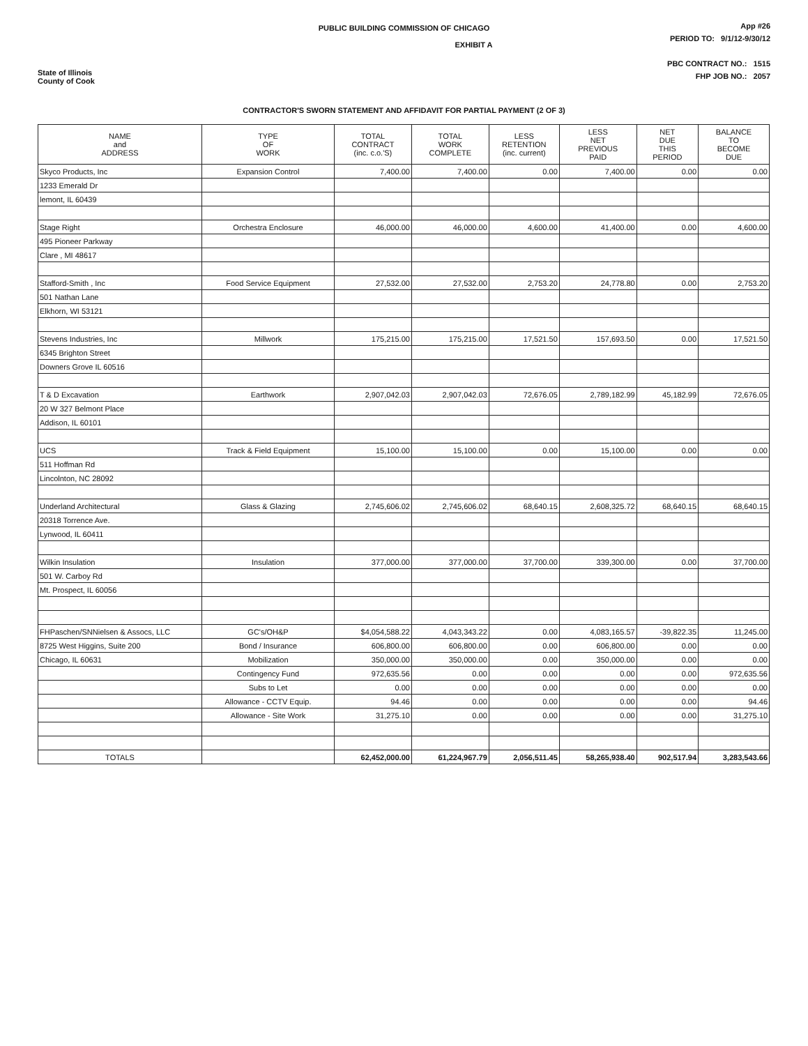State of Illinois
County of Cook
PUBLIC BUILDING COMMISSION OF CHICAGO
EXHIBIT A
App #26
PERIOD TO: 9/1/12-9/30/12
PBC CONTRACT NO.: 1515
FHP JOB NO.: 2057
CONTRACTOR'S SWORN STATEMENT AND AFFIDAVIT FOR PARTIAL PAYMENT (2 OF 3)
| NAME and ADDRESS | TYPE OF WORK | TOTAL CONTRACT (inc. c.o.'S) | TOTAL WORK COMPLETE | LESS RETENTION (inc. current) | LESS NET PREVIOUS PAID | NET DUE THIS PERIOD | BALANCE TO BECOME DUE |
| --- | --- | --- | --- | --- | --- | --- | --- |
| Skyco Products, Inc | Expansion Control | 7,400.00 | 7,400.00 | 0.00 | 7,400.00 | 0.00 | 0.00 |
| 1233 Emerald Dr | | | | | | | |
| lemont, IL 60439 | | | | | | | |
| Stage Right | Orchestra Enclosure | 46,000.00 | 46,000.00 | 4,600.00 | 41,400.00 | 0.00 | 4,600.00 |
| 495 Pioneer Parkway | | | | | | | |
| Clare , MI 48617 | | | | | | | |
| Stafford-Smith , Inc | Food Service Equipment | 27,532.00 | 27,532.00 | 2,753.20 | 24,778.80 | 0.00 | 2,753.20 |
| 501 Nathan Lane | | | | | | | |
| Elkhorn, WI 53121 | | | | | | | |
| Stevens Industries, Inc | Millwork | 175,215.00 | 175,215.00 | 17,521.50 | 157,693.50 | 0.00 | 17,521.50 |
| 6345 Brighton Street | | | | | | | |
| Downers Grove IL 60516 | | | | | | | |
| T & D Excavation | Earthwork | 2,907,042.03 | 2,907,042.03 | 72,676.05 | 2,789,182.99 | 45,182.99 | 72,676.05 |
| 20 W 327 Belmont Place | | | | | | | |
| Addison, IL 60101 | | | | | | | |
| UCS | Track & Field Equipment | 15,100.00 | 15,100.00 | 0.00 | 15,100.00 | 0.00 | 0.00 |
| 511 Hoffman Rd | | | | | | | |
| Lincolnton, NC 28092 | | | | | | | |
| Underland Architectural | Glass & Glazing | 2,745,606.02 | 2,745,606.02 | 68,640.15 | 2,608,325.72 | 68,640.15 | 68,640.15 |
| 20318 Torrence Ave. | | | | | | | |
| Lynwood, IL 60411 | | | | | | | |
| Wilkin Insulation | Insulation | 377,000.00 | 377,000.00 | 37,700.00 | 339,300.00 | 0.00 | 37,700.00 |
| 501 W. Carboy Rd | | | | | | | |
| Mt. Prospect, IL 60056 | | | | | | | |
| FHPaschen/SNNielsen & Assocs, LLC | GC's/OH&P | $4,054,588.22 | 4,043,343.22 | 0.00 | 4,083,165.57 | -39,822.35 | 11,245.00 |
| 8725 West Higgins, Suite 200 | Bond / Insurance | 606,800.00 | 606,800.00 | 0.00 | 606,800.00 | 0.00 | 0.00 |
| Chicago, IL 60631 | Mobilization | 350,000.00 | 350,000.00 | 0.00 | 350,000.00 | 0.00 | 0.00 |
| | Contingency Fund | 972,635.56 | 0.00 | 0.00 | 0.00 | 0.00 | 972,635.56 |
| | Subs to Let | 0.00 | 0.00 | 0.00 | 0.00 | 0.00 | 0.00 |
| | Allowance - CCTV Equip. | 94.46 | 0.00 | 0.00 | 0.00 | 0.00 | 94.46 |
| | Allowance - Site Work | 31,275.10 | 0.00 | 0.00 | 0.00 | 0.00 | 31,275.10 |
| TOTALS | | 62,452,000.00 | 61,224,967.79 | 2,056,511.45 | 58,265,938.40 | 902,517.94 | 3,283,543.66 |